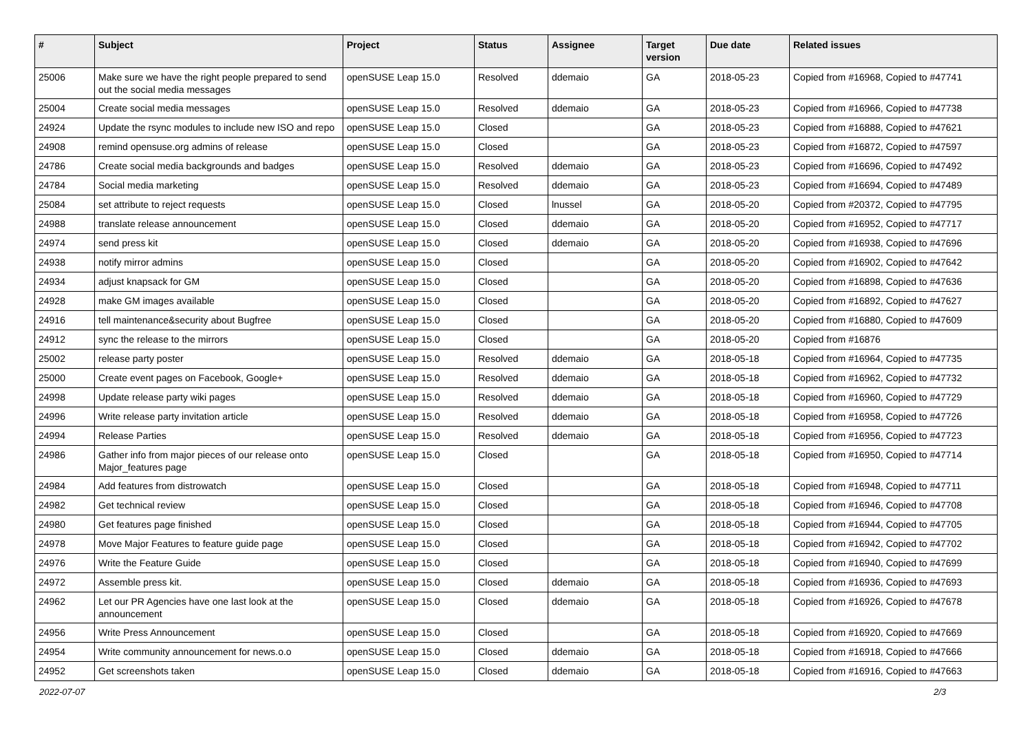| # | Subject | Project | Status | Assignee | Target version | Due date | Related issues |
| --- | --- | --- | --- | --- | --- | --- | --- |
| 25006 | Make sure we have the right people prepared to send out the social media messages | openSUSE Leap 15.0 | Resolved | ddemaio | GA | 2018-05-23 | Copied from #16968, Copied to #47741 |
| 25004 | Create social media messages | openSUSE Leap 15.0 | Resolved | ddemaio | GA | 2018-05-23 | Copied from #16966, Copied to #47738 |
| 24924 | Update the rsync modules to include new ISO and repo | openSUSE Leap 15.0 | Closed | | GA | 2018-05-23 | Copied from #16888, Copied to #47621 |
| 24908 | remind opensuse.org admins of release | openSUSE Leap 15.0 | Closed | | GA | 2018-05-23 | Copied from #16872, Copied to #47597 |
| 24786 | Create social media backgrounds and badges | openSUSE Leap 15.0 | Resolved | ddemaio | GA | 2018-05-23 | Copied from #16696, Copied to #47492 |
| 24784 | Social media marketing | openSUSE Leap 15.0 | Resolved | ddemaio | GA | 2018-05-23 | Copied from #16694, Copied to #47489 |
| 25084 | set attribute to reject requests | openSUSE Leap 15.0 | Closed | lnussel | GA | 2018-05-20 | Copied from #20372, Copied to #47795 |
| 24988 | translate release announcement | openSUSE Leap 15.0 | Closed | ddemaio | GA | 2018-05-20 | Copied from #16952, Copied to #47717 |
| 24974 | send press kit | openSUSE Leap 15.0 | Closed | ddemaio | GA | 2018-05-20 | Copied from #16938, Copied to #47696 |
| 24938 | notify mirror admins | openSUSE Leap 15.0 | Closed | | GA | 2018-05-20 | Copied from #16902, Copied to #47642 |
| 24934 | adjust knapsack for GM | openSUSE Leap 15.0 | Closed | | GA | 2018-05-20 | Copied from #16898, Copied to #47636 |
| 24928 | make GM images available | openSUSE Leap 15.0 | Closed | | GA | 2018-05-20 | Copied from #16892, Copied to #47627 |
| 24916 | tell maintenance&security about Bugfree | openSUSE Leap 15.0 | Closed | | GA | 2018-05-20 | Copied from #16880, Copied to #47609 |
| 24912 | sync the release to the mirrors | openSUSE Leap 15.0 | Closed | | GA | 2018-05-20 | Copied from #16876 |
| 25002 | release party poster | openSUSE Leap 15.0 | Resolved | ddemaio | GA | 2018-05-18 | Copied from #16964, Copied to #47735 |
| 25000 | Create event pages on Facebook, Google+ | openSUSE Leap 15.0 | Resolved | ddemaio | GA | 2018-05-18 | Copied from #16962, Copied to #47732 |
| 24998 | Update release party wiki pages | openSUSE Leap 15.0 | Resolved | ddemaio | GA | 2018-05-18 | Copied from #16960, Copied to #47729 |
| 24996 | Write release party invitation article | openSUSE Leap 15.0 | Resolved | ddemaio | GA | 2018-05-18 | Copied from #16958, Copied to #47726 |
| 24994 | Release Parties | openSUSE Leap 15.0 | Resolved | ddemaio | GA | 2018-05-18 | Copied from #16956, Copied to #47723 |
| 24986 | Gather info from major pieces of our release onto Major_features page | openSUSE Leap 15.0 | Closed | | GA | 2018-05-18 | Copied from #16950, Copied to #47714 |
| 24984 | Add features from distrowatch | openSUSE Leap 15.0 | Closed | | GA | 2018-05-18 | Copied from #16948, Copied to #47711 |
| 24982 | Get technical review | openSUSE Leap 15.0 | Closed | | GA | 2018-05-18 | Copied from #16946, Copied to #47708 |
| 24980 | Get features page finished | openSUSE Leap 15.0 | Closed | | GA | 2018-05-18 | Copied from #16944, Copied to #47705 |
| 24978 | Move Major Features to feature guide page | openSUSE Leap 15.0 | Closed | | GA | 2018-05-18 | Copied from #16942, Copied to #47702 |
| 24976 | Write the Feature Guide | openSUSE Leap 15.0 | Closed | | GA | 2018-05-18 | Copied from #16940, Copied to #47699 |
| 24972 | Assemble press kit. | openSUSE Leap 15.0 | Closed | ddemaio | GA | 2018-05-18 | Copied from #16936, Copied to #47693 |
| 24962 | Let our PR Agencies have one last look at the announcement | openSUSE Leap 15.0 | Closed | ddemaio | GA | 2018-05-18 | Copied from #16926, Copied to #47678 |
| 24956 | Write Press Announcement | openSUSE Leap 15.0 | Closed | | GA | 2018-05-18 | Copied from #16920, Copied to #47669 |
| 24954 | Write community announcement for news.o.o | openSUSE Leap 15.0 | Closed | ddemaio | GA | 2018-05-18 | Copied from #16918, Copied to #47666 |
| 24952 | Get screenshots taken | openSUSE Leap 15.0 | Closed | ddemaio | GA | 2018-05-18 | Copied from #16916, Copied to #47663 |
2022-07-07 2/3